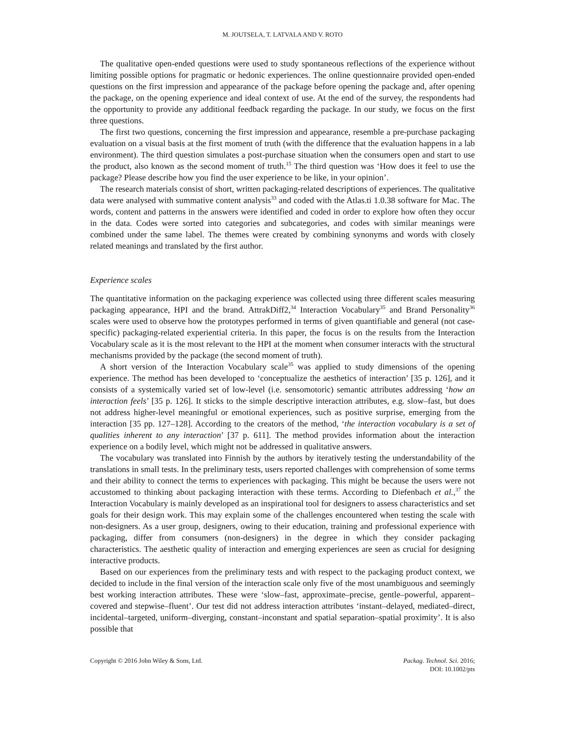M. JOUTSELA, T. LATVALA AND V. ROTO
The qualitative open-ended questions were used to study spontaneous reflections of the experience without limiting possible options for pragmatic or hedonic experiences. The online questionnaire provided open-ended questions on the first impression and appearance of the package before opening the package and, after opening the package, on the opening experience and ideal context of use. At the end of the survey, the respondents had the opportunity to provide any additional feedback regarding the package. In our study, we focus on the first three questions.
The first two questions, concerning the first impression and appearance, resemble a pre-purchase packaging evaluation on a visual basis at the first moment of truth (with the difference that the evaluation happens in a lab environment). The third question simulates a post-purchase situation when the consumers open and start to use the product, also known as the second moment of truth.<sup>15</sup> The third question was ‘How does it feel to use the package? Please describe how you find the user experience to be like, in your opinion’.
The research materials consist of short, written packaging-related descriptions of experiences. The qualitative data were analysed with summative content analysis<sup>33</sup> and coded with the Atlas.ti 1.0.38 software for Mac. The words, content and patterns in the answers were identified and coded in order to explore how often they occur in the data. Codes were sorted into categories and subcategories, and codes with similar meanings were combined under the same label. The themes were created by combining synonyms and words with closely related meanings and translated by the first author.
Experience scales
The quantitative information on the packaging experience was collected using three different scales measuring packaging appearance, HPI and the brand. AttrakDiff2,<sup>34</sup> Interaction Vocabulary<sup>35</sup> and Brand Personality<sup>36</sup> scales were used to observe how the prototypes performed in terms of given quantifiable and general (not case-specific) packaging-related experiential criteria. In this paper, the focus is on the results from the Interaction Vocabulary scale as it is the most relevant to the HPI at the moment when consumer interacts with the structural mechanisms provided by the package (the second moment of truth).
A short version of the Interaction Vocabulary scale<sup>35</sup> was applied to study dimensions of the opening experience. The method has been developed to ‘conceptualize the aesthetics of interaction’ [35 p. 126], and it consists of a systemically varied set of low-level (i.e. sensomotoric) semantic attributes addressing ‘how an interaction feels’ [35 p. 126]. It sticks to the simple descriptive interaction attributes, e.g. slow–fast, but does not address higher-level meaningful or emotional experiences, such as positive surprise, emerging from the interaction [35 pp. 127–128]. According to the creators of the method, ‘the interaction vocabulary is a set of qualities inherent to any interaction’ [37 p. 611]. The method provides information about the interaction experience on a bodily level, which might not be addressed in qualitative answers.
The vocabulary was translated into Finnish by the authors by iteratively testing the understandability of the translations in small tests. In the preliminary tests, users reported challenges with comprehension of some terms and their ability to connect the terms to experiences with packaging. This might be because the users were not accustomed to thinking about packaging interaction with these terms. According to Diefenbach et al.,<sup>37</sup> the Interaction Vocabulary is mainly developed as an inspirational tool for designers to assess characteristics and set goals for their design work. This may explain some of the challenges encountered when testing the scale with non-designers. As a user group, designers, owing to their education, training and professional experience with packaging, differ from consumers (non-designers) in the degree in which they consider packaging characteristics. The aesthetic quality of interaction and emerging experiences are seen as crucial for designing interactive products.
Based on our experiences from the preliminary tests and with respect to the packaging product context, we decided to include in the final version of the interaction scale only five of the most unambiguous and seemingly best working interaction attributes. These were ‘slow–fast, approximate–precise, gentle–powerful, apparent–covered and stepwise–fluent’. Our test did not address interaction attributes ‘instant–delayed, mediated–direct, incidental–targeted, uniform–diverging, constant–inconstant and spatial separation–spatial proximity’. It is also possible that
Copyright © 2016 John Wiley & Sons, Ltd.
Packag. Technol. Sci. 2016;
DOI: 10.1002/pts